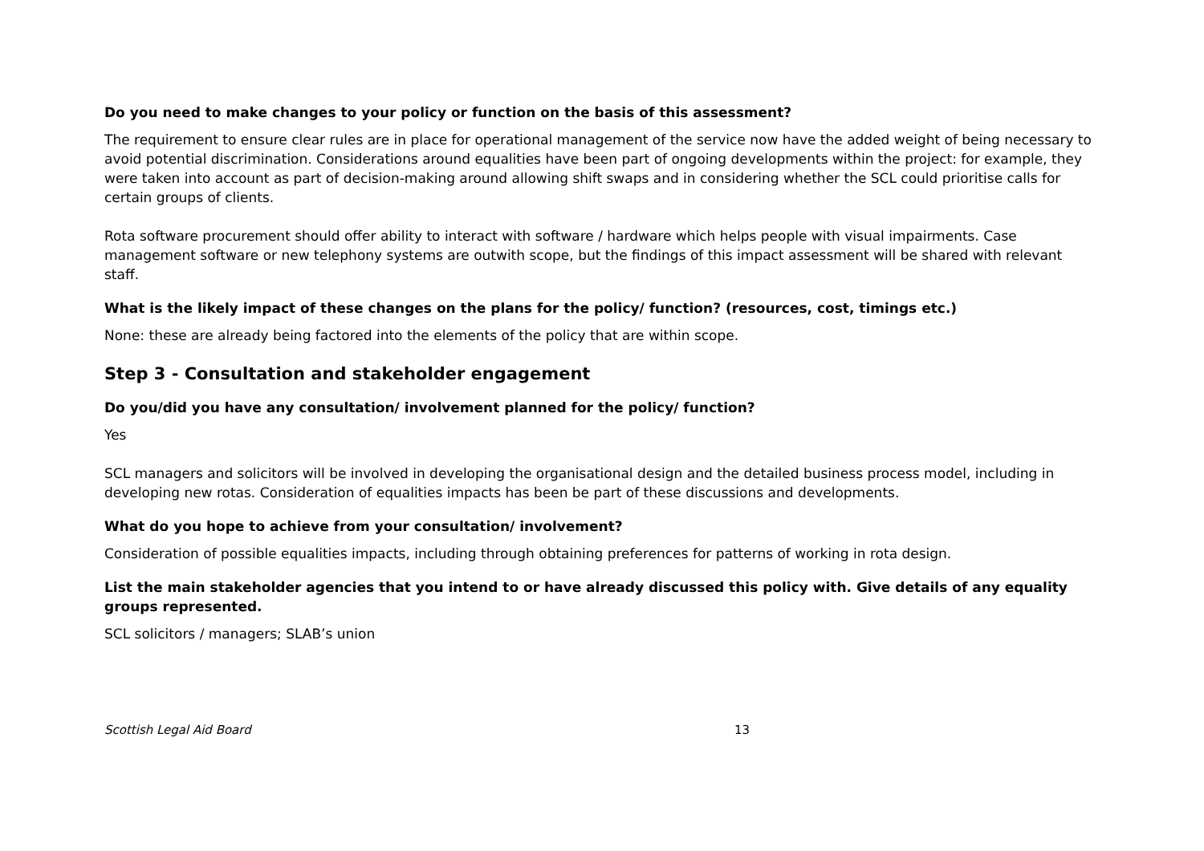Do you need to make changes to your policy or function on the basis of this assessment?
The requirement to ensure clear rules are in place for operational management of the service now have the added weight of being necessary to avoid potential discrimination. Considerations around equalities have been part of ongoing developments within the project: for example, they were taken into account as part of decision-making around allowing shift swaps and in considering whether the SCL could prioritise calls for certain groups of clients.
Rota software procurement should offer ability to interact with software / hardware which helps people with visual impairments. Case management software or new telephony systems are outwith scope, but the findings of this impact assessment will be shared with relevant staff.
What is the likely impact of these changes on the plans for the policy/ function? (resources, cost, timings etc.)
None: these are already being factored into the elements of the policy that are within scope.
Step 3 - Consultation and stakeholder engagement
Do you/did you have any consultation/ involvement planned for the policy/ function?
Yes
SCL managers and solicitors will be involved in developing the organisational design and the detailed business process model, including in developing new rotas. Consideration of equalities impacts has been be part of these discussions and developments.
What do you hope to achieve from your consultation/ involvement?
Consideration of possible equalities impacts, including through obtaining preferences for patterns of working in rota design.
List the main stakeholder agencies that you intend to or have already discussed this policy with. Give details of any equality groups represented.
SCL solicitors / managers; SLAB’s union
Scottish Legal Aid Board 13